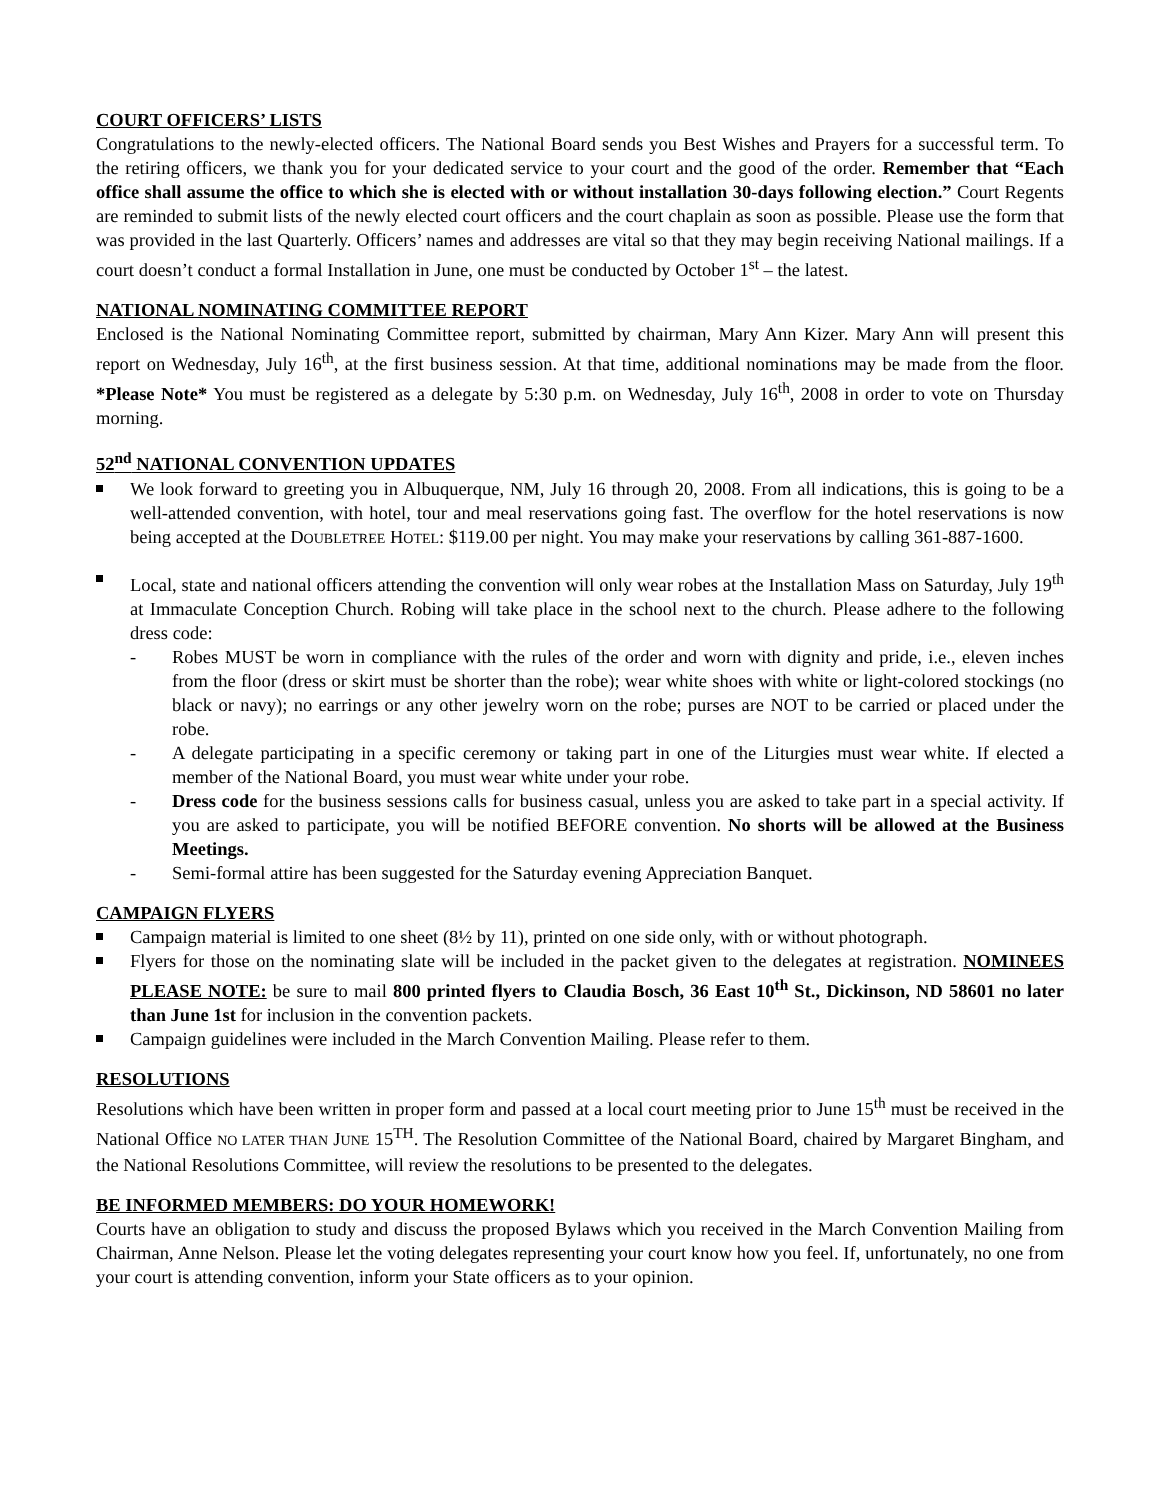COURT OFFICERS’ LISTS
Congratulations to the newly-elected officers. The National Board sends you Best Wishes and Prayers for a successful term. To the retiring officers, we thank you for your dedicated service to your court and the good of the order. Remember that “Each office shall assume the office to which she is elected with or without installation 30-days following election.” Court Regents are reminded to submit lists of the newly elected court officers and the court chaplain as soon as possible. Please use the form that was provided in the last Quarterly. Officers’ names and addresses are vital so that they may begin receiving National mailings. If a court doesn’t conduct a formal Installation in June, one must be conducted by October 1<sup>st</sup> – the latest.
NATIONAL NOMINATING COMMITTEE REPORT
Enclosed is the National Nominating Committee report, submitted by chairman, Mary Ann Kizer. Mary Ann will present this report on Wednesday, July 16<sup>th</sup>, at the first business session. At that time, additional nominations may be made from the floor. *Please Note* You must be registered as a delegate by 5:30 p.m. on Wednesday, July 16<sup>th</sup>, 2008 in order to vote on Thursday morning.
52<sup>nd</sup> NATIONAL CONVENTION UPDATES
We look forward to greeting you in Albuquerque, NM, July 16 through 20, 2008. From all indications, this is going to be a well-attended convention, with hotel, tour and meal reservations going fast. The overflow for the hotel reservations is now being accepted at the DOUBLETREE HOTEL: $119.00 per night. You may make your reservations by calling 361-887-1600.
Local, state and national officers attending the convention will only wear robes at the Installation Mass on Saturday, July 19<sup>th</sup> at Immaculate Conception Church. Robing will take place in the school next to the church. Please adhere to the following dress code:
- Robes MUST be worn in compliance with the rules of the order and worn with dignity and pride, i.e., eleven inches from the floor (dress or skirt must be shorter than the robe); wear white shoes with white or light-colored stockings (no black or navy); no earrings or any other jewelry worn on the robe; purses are NOT to be carried or placed under the robe.
- A delegate participating in a specific ceremony or taking part in one of the Liturgies must wear white. If elected a member of the National Board, you must wear white under your robe.
- Dress code for the business sessions calls for business casual, unless you are asked to take part in a special activity. If you are asked to participate, you will be notified BEFORE convention. No shorts will be allowed at the Business Meetings.
- Semi-formal attire has been suggested for the Saturday evening Appreciation Banquet.
CAMPAIGN FLYERS
Campaign material is limited to one sheet (8½ by 11), printed on one side only, with or without photograph.
Flyers for those on the nominating slate will be included in the packet given to the delegates at registration. NOMINEES PLEASE NOTE: be sure to mail 800 printed flyers to Claudia Bosch, 36 East 10<sup>th</sup> St., Dickinson, ND 58601 no later than June 1st for inclusion in the convention packets.
Campaign guidelines were included in the March Convention Mailing. Please refer to them.
RESOLUTIONS
Resolutions which have been written in proper form and passed at a local court meeting prior to June 15<sup>th</sup> must be received in the National Office NO LATER THAN JUNE 15<sup>TH</sup>. The Resolution Committee of the National Board, chaired by Margaret Bingham, and the National Resolutions Committee, will review the resolutions to be presented to the delegates.
BE INFORMED MEMBERS: DO YOUR HOMEWORK!
Courts have an obligation to study and discuss the proposed Bylaws which you received in the March Convention Mailing from Chairman, Anne Nelson. Please let the voting delegates representing your court know how you feel. If, unfortunately, no one from your court is attending convention, inform your State officers as to your opinion.